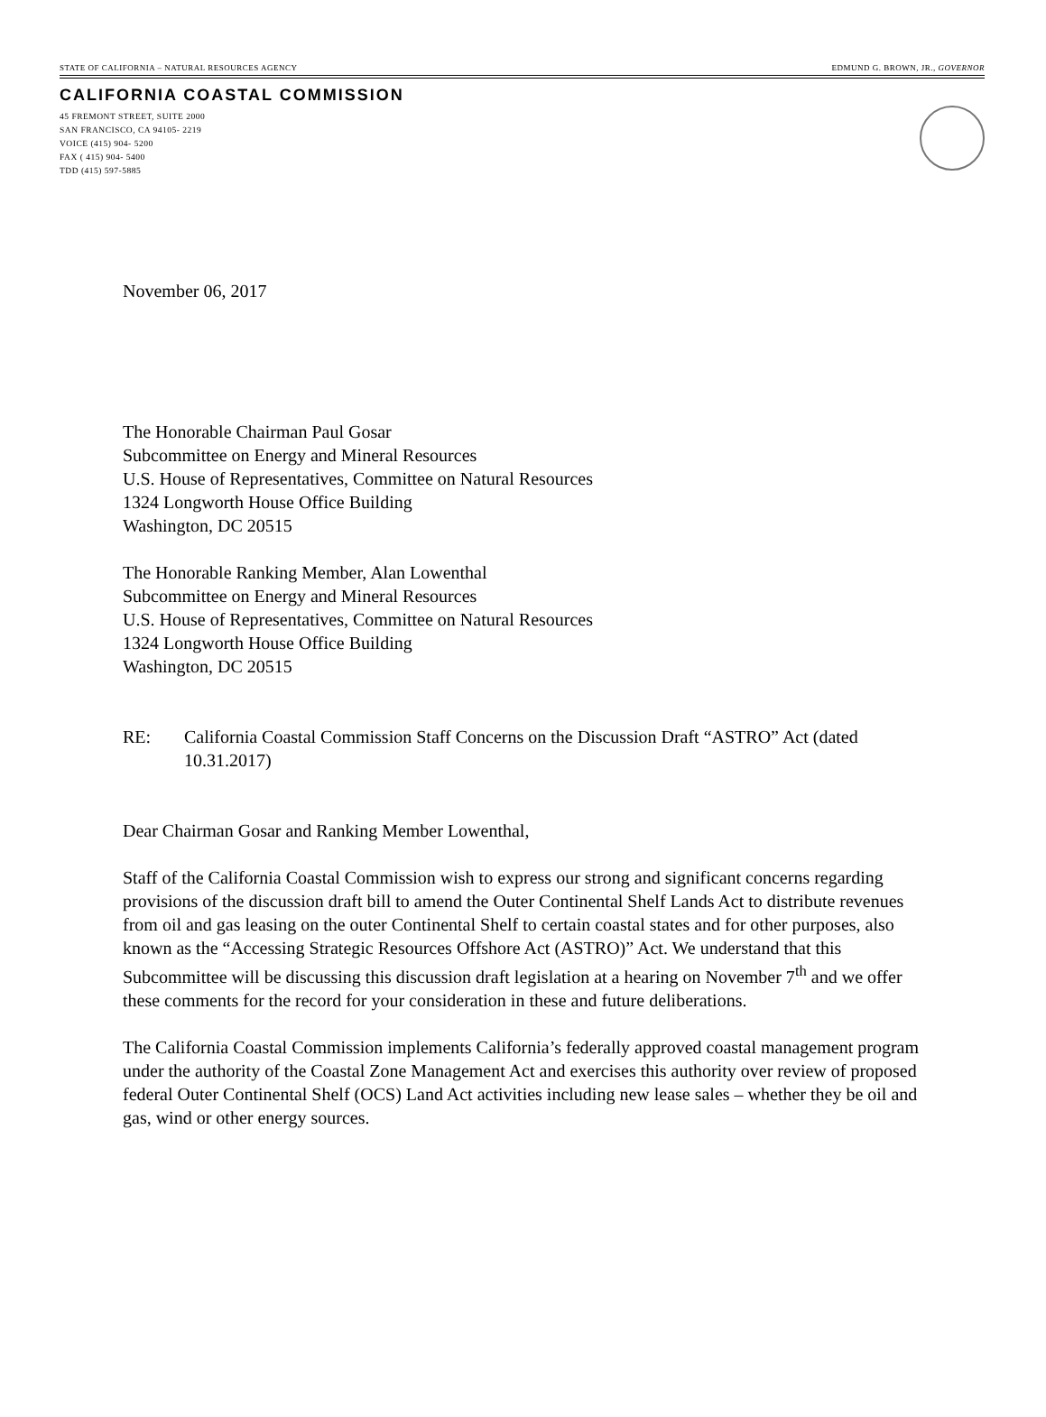STATE OF CALIFORNIA – NATURAL RESOURCES AGENCY EDMUND G. BROWN, JR., GOVERNOR
CALIFORNIA COASTAL COMMISSION
45 FREMONT STREET, SUITE 2000
SAN FRANCISCO, CA 94105- 2219
VOICE (415) 904- 5200
FAX ( 415) 904- 5400
TDD (415) 597-5885
November 06, 2017
The Honorable Chairman Paul Gosar
Subcommittee on Energy and Mineral Resources
U.S. House of Representatives, Committee on Natural Resources
1324 Longworth House Office Building
Washington, DC 20515
The Honorable Ranking Member, Alan Lowenthal
Subcommittee on Energy and Mineral Resources
U.S. House of Representatives, Committee on Natural Resources
1324 Longworth House Office Building
Washington, DC 20515
RE: California Coastal Commission Staff Concerns on the Discussion Draft “ASTRO” Act (dated 10.31.2017)
Dear Chairman Gosar and Ranking Member Lowenthal,
Staff of the California Coastal Commission wish to express our strong and significant concerns regarding provisions of the discussion draft bill to amend the Outer Continental Shelf Lands Act to distribute revenues from oil and gas leasing on the outer Continental Shelf to certain coastal states and for other purposes, also known as the “Accessing Strategic Resources Offshore Act (ASTRO)” Act. We understand that this Subcommittee will be discussing this discussion draft legislation at a hearing on November 7<sup>th</sup> and we offer these comments for the record for your consideration in these and future deliberations.
The California Coastal Commission implements California’s federally approved coastal management program under the authority of the Coastal Zone Management Act and exercises this authority over review of proposed federal Outer Continental Shelf (OCS) Land Act activities including new lease sales – whether they be oil and gas, wind or other energy sources.